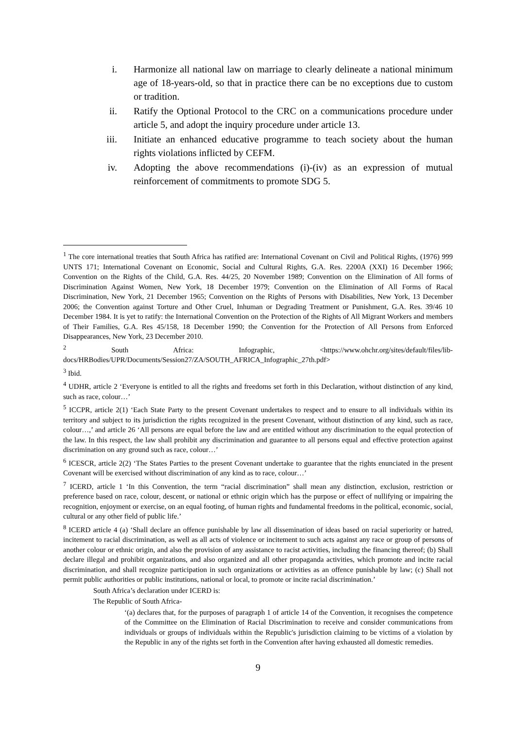i. Harmonize all national law on marriage to clearly delineate a national minimum age of 18-years-old, so that in practice there can be no exceptions due to custom or tradition.
ii. Ratify the Optional Protocol to the CRC on a communications procedure under article 5, and adopt the inquiry procedure under article 13.
iii. Initiate an enhanced educative programme to teach society about the human rights violations inflicted by CEFM.
iv. Adopting the above recommendations (i)-(iv) as an expression of mutual reinforcement of commitments to promote SDG 5.
<sup>1</sup> The core international treaties that South Africa has ratified are: International Covenant on Civil and Political Rights, (1976) 999 UNTS 171; International Covenant on Economic, Social and Cultural Rights, G.A. Res. 2200A (XXI) 16 December 1966; Convention on the Rights of the Child, G.A. Res. 44/25, 20 November 1989; Convention on the Elimination of All forms of Discrimination Against Women, New York, 18 December 1979; Convention on the Elimination of All Forms of Racal Discrimination, New York, 21 December 1965; Convention on the Rights of Persons with Disabilities, New York, 13 December 2006; the Convention against Torture and Other Cruel, Inhuman or Degrading Treatment or Punishment, G.A. Res. 39/46 10 December 1984. It is yet to ratify: the International Convention on the Protection of the Rights of All Migrant Workers and members of Their Families, G.A. Res 45/158, 18 December 1990; the Convention for the Protection of All Persons from Enforced Disappearances, New York, 23 December 2010.
<sup>2</sup> South Africa: Infographic, <https://www.ohchr.org/sites/default/files/lib-docs/HRBodies/UPR/Documents/Session27/ZA/SOUTH_AFRICA_Infographic_27th.pdf>
<sup>3</sup> Ibid.
<sup>4</sup> UDHR, article 2 ‘Everyone is entitled to all the rights and freedoms set forth in this Declaration, without distinction of any kind, such as race, colour…’
<sup>5</sup> ICCPR, article 2(1) ‘Each State Party to the present Covenant undertakes to respect and to ensure to all individuals within its territory and subject to its jurisdiction the rights recognized in the present Covenant, without distinction of any kind, such as race, colour…,’ and article 26 ‘All persons are equal before the law and are entitled without any discrimination to the equal protection of the law. In this respect, the law shall prohibit any discrimination and guarantee to all persons equal and effective protection against discrimination on any ground such as race, colour…’
<sup>6</sup> ICESCR, article 2(2) ‘The States Parties to the present Covenant undertake to guarantee that the rights enunciated in the present Covenant will be exercised without discrimination of any kind as to race, colour…’
<sup>7</sup> ICERD, article 1 ‘In this Convention, the term “racial discrimination” shall mean any distinction, exclusion, restriction or preference based on race, colour, descent, or national or ethnic origin which has the purpose or effect of nullifying or impairing the recognition, enjoyment or exercise, on an equal footing, of human rights and fundamental freedoms in the political, economic, social, cultural or any other field of public life.’
<sup>8</sup> ICERD article 4 (a) ‘Shall declare an offence punishable by law all dissemination of ideas based on racial superiority or hatred, incitement to racial discrimination, as well as all acts of violence or incitement to such acts against any race or group of persons of another colour or ethnic origin, and also the provision of any assistance to racist activities, including the financing thereof; (b) Shall declare illegal and prohibit organizations, and also organized and all other propaganda activities, which promote and incite racial discrimination, and shall recognize participation in such organizations or activities as an offence punishable by law; (c) Shall not permit public authorities or public institutions, national or local, to promote or incite racial discrimination.’
South Africa’s declaration under ICERD is:
The Republic of South Africa-
‘(a) declares that, for the purposes of paragraph 1 of article 14 of the Convention, it recognises the competence of the Committee on the Elimination of Racial Discrimination to receive and consider communications from individuals or groups of individuals within the Republic's jurisdiction claiming to be victims of a violation by the Republic in any of the rights set forth in the Convention after having exhausted all domestic remedies.
9